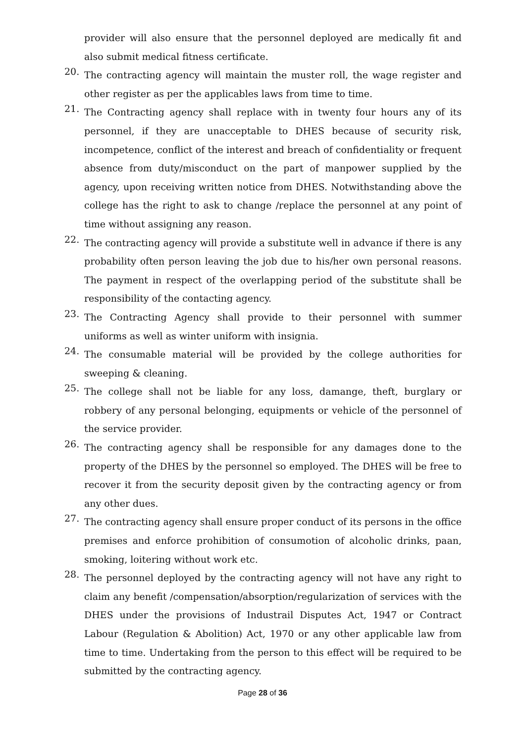provider will also ensure that the personnel deployed are medically fit and also submit medical fitness certificate.
20. The contracting agency will maintain the muster roll, the wage register and other register as per the applicables laws from time to time.
21. The Contracting agency shall replace with in twenty four hours any of its personnel, if they are unacceptable to DHES because of security risk, incompetence, conflict of the interest and breach of confidentiality or frequent absence from duty/misconduct on the part of manpower supplied by the agency, upon receiving written notice from DHES. Notwithstanding above the college has the right to ask to change /replace the personnel at any point of time without assigning any reason.
22. The contracting agency will provide a substitute well in advance if there is any probability often person leaving the job due to his/her own personal reasons. The payment in respect of the overlapping period of the substitute shall be responsibility of the contacting agency.
23. The Contracting Agency shall provide to their personnel with summer uniforms as well as winter uniform with insignia.
24. The consumable material will be provided by the college authorities for sweeping & cleaning.
25. The college shall not be liable for any loss, damange, theft, burglary or robbery of any personal belonging, equipments or vehicle of the personnel of the service provider.
26. The contracting agency shall be responsible for any damages done to the property of the DHES by the personnel so employed. The DHES will be free to recover it from the security deposit given by the contracting agency or from any other dues.
27. The contracting agency shall ensure proper conduct of its persons in the office premises and enforce prohibition of consumotion of alcoholic drinks, paan, smoking, loitering without work etc.
28. The personnel deployed by the contracting agency will not have any right to claim any benefit /compensation/absorption/regularization of services with the DHES under the provisions of Industrail Disputes Act, 1947 or Contract Labour (Regulation & Abolition) Act, 1970 or any other applicable law from time to time. Undertaking from the person to this effect will be required to be submitted by the contracting agency.
Page 28 of 36